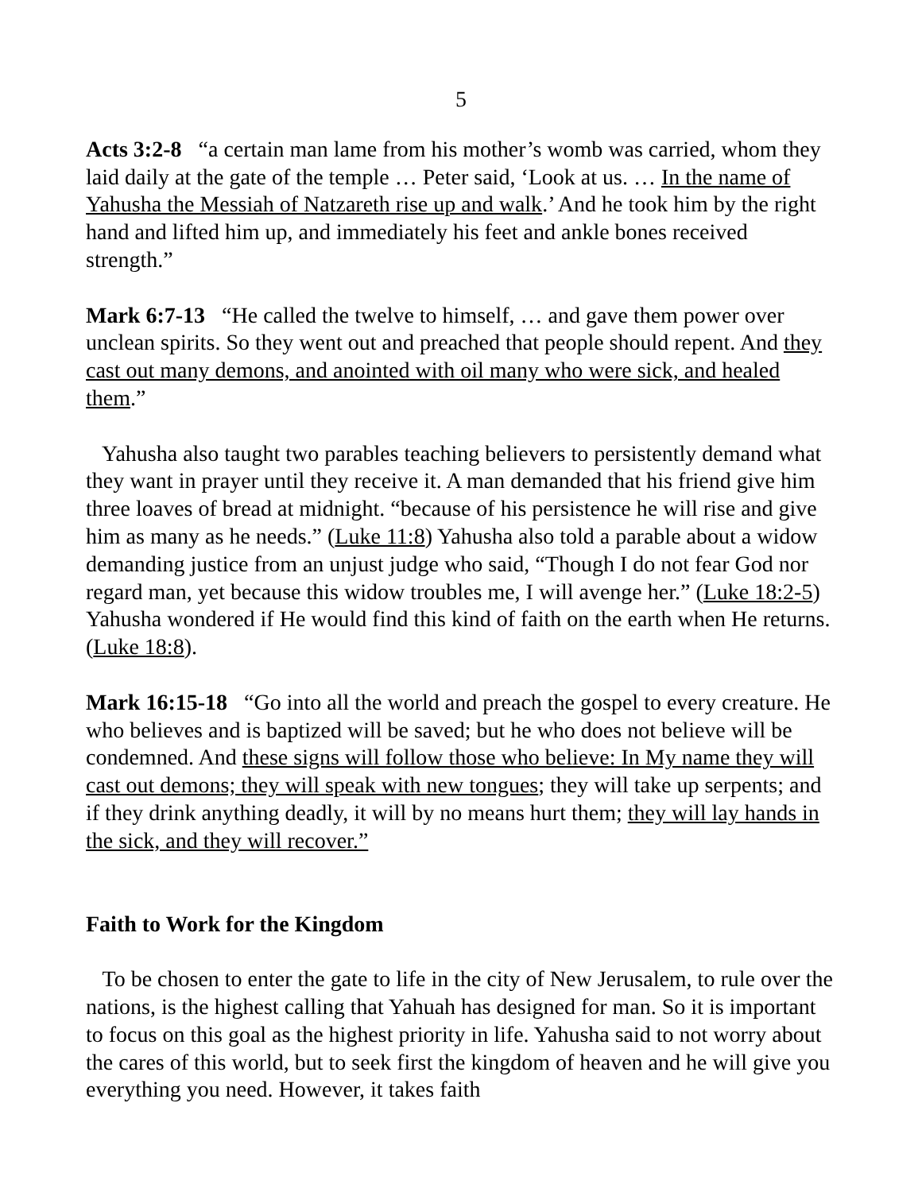5
Acts 3:2-8 “a certain man lame from his mother’s womb was carried, whom they laid daily at the gate of the temple … Peter said, ‘Look at us. … In the name of Yahusha the Messiah of Natzareth rise up and walk.’ And he took him by the right hand and lifted him up, and immediately his feet and ankle bones received strength.”
Mark 6:7-13 “He called the twelve to himself, … and gave them power over unclean spirits. So they went out and preached that people should repent. And they cast out many demons, and anointed with oil many who were sick, and healed them.”
Yahusha also taught two parables teaching believers to persistently demand what they want in prayer until they receive it. A man demanded that his friend give him three loaves of bread at midnight. “because of his persistence he will rise and give him as many as he needs.” (Luke 11:8) Yahusha also told a parable about a widow demanding justice from an unjust judge who said, “Though I do not fear God nor regard man, yet because this widow troubles me, I will avenge her.” (Luke 18:2-5) Yahusha wondered if He would find this kind of faith on the earth when He returns. (Luke 18:8).
Mark 16:15-18 “Go into all the world and preach the gospel to every creature. He who believes and is baptized will be saved; but he who does not believe will be condemned. And these signs will follow those who believe: In My name they will cast out demons; they will speak with new tongues; they will take up serpents; and if they drink anything deadly, it will by no means hurt them; they will lay hands in the sick, and they will recover.”
Faith to Work for the Kingdom
To be chosen to enter the gate to life in the city of New Jerusalem, to rule over the nations, is the highest calling that Yahuah has designed for man. So it is important to focus on this goal as the highest priority in life. Yahusha said to not worry about the cares of this world, but to seek first the kingdom of heaven and he will give you everything you need. However, it takes faith